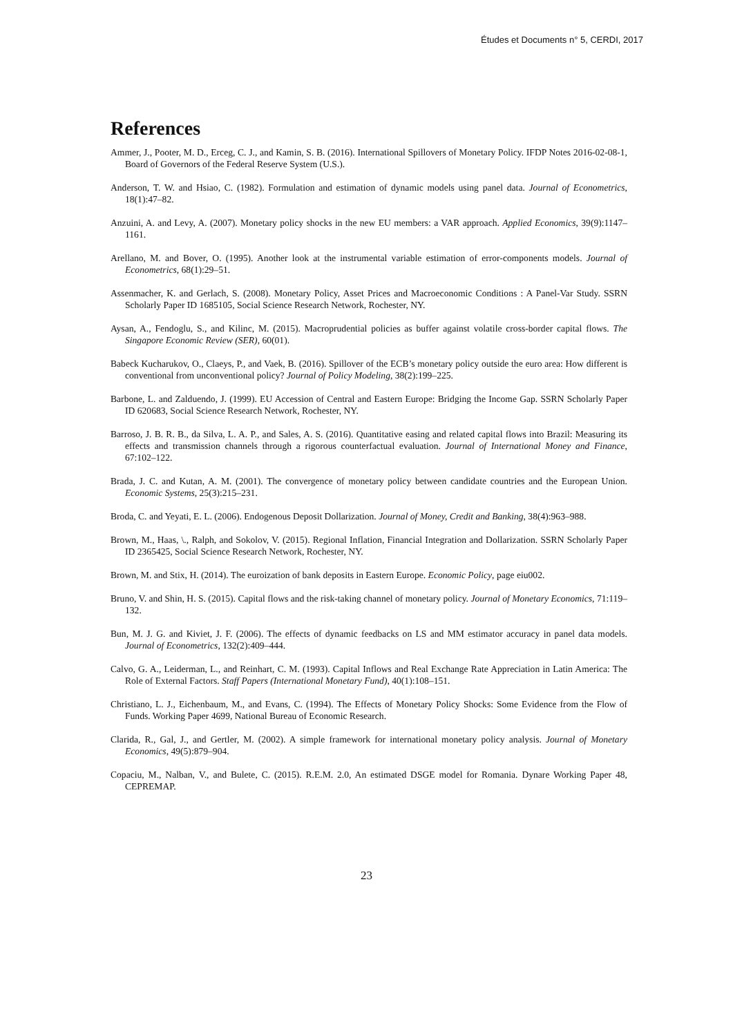Études et Documents n° 5, CERDI, 2017
References
Ammer, J., Pooter, M. D., Erceg, C. J., and Kamin, S. B. (2016). International Spillovers of Monetary Policy. IFDP Notes 2016-02-08-1, Board of Governors of the Federal Reserve System (U.S.).
Anderson, T. W. and Hsiao, C. (1982). Formulation and estimation of dynamic models using panel data. Journal of Econometrics, 18(1):47–82.
Anzuini, A. and Levy, A. (2007). Monetary policy shocks in the new EU members: a VAR approach. Applied Economics, 39(9):1147–1161.
Arellano, M. and Bover, O. (1995). Another look at the instrumental variable estimation of error-components models. Journal of Econometrics, 68(1):29–51.
Assenmacher, K. and Gerlach, S. (2008). Monetary Policy, Asset Prices and Macroeconomic Conditions : A Panel-Var Study. SSRN Scholarly Paper ID 1685105, Social Science Research Network, Rochester, NY.
Aysan, A., Fendoglu, S., and Kilinc, M. (2015). Macroprudential policies as buffer against volatile cross-border capital flows. The Singapore Economic Review (SER), 60(01).
Babeck Kucharukov, O., Claeys, P., and Vaek, B. (2016). Spillover of the ECB’s monetary policy outside the euro area: How different is conventional from unconventional policy? Journal of Policy Modeling, 38(2):199–225.
Barbone, L. and Zalduendo, J. (1999). EU Accession of Central and Eastern Europe: Bridging the Income Gap. SSRN Scholarly Paper ID 620683, Social Science Research Network, Rochester, NY.
Barroso, J. B. R. B., da Silva, L. A. P., and Sales, A. S. (2016). Quantitative easing and related capital flows into Brazil: Measuring its effects and transmission channels through a rigorous counterfactual evaluation. Journal of International Money and Finance, 67:102–122.
Brada, J. C. and Kutan, A. M. (2001). The convergence of monetary policy between candidate countries and the European Union. Economic Systems, 25(3):215–231.
Broda, C. and Yeyati, E. L. (2006). Endogenous Deposit Dollarization. Journal of Money, Credit and Banking, 38(4):963–988.
Brown, M., Haas, \., Ralph, and Sokolov, V. (2015). Regional Inflation, Financial Integration and Dollarization. SSRN Scholarly Paper ID 2365425, Social Science Research Network, Rochester, NY.
Brown, M. and Stix, H. (2014). The euroization of bank deposits in Eastern Europe. Economic Policy, page eiu002.
Bruno, V. and Shin, H. S. (2015). Capital flows and the risk-taking channel of monetary policy. Journal of Monetary Economics, 71:119–132.
Bun, M. J. G. and Kiviet, J. F. (2006). The effects of dynamic feedbacks on LS and MM estimator accuracy in panel data models. Journal of Econometrics, 132(2):409–444.
Calvo, G. A., Leiderman, L., and Reinhart, C. M. (1993). Capital Inflows and Real Exchange Rate Appreciation in Latin America: The Role of External Factors. Staff Papers (International Monetary Fund), 40(1):108–151.
Christiano, L. J., Eichenbaum, M., and Evans, C. (1994). The Effects of Monetary Policy Shocks: Some Evidence from the Flow of Funds. Working Paper 4699, National Bureau of Economic Research.
Clarida, R., Gal, J., and Gertler, M. (2002). A simple framework for international monetary policy analysis. Journal of Monetary Economics, 49(5):879–904.
Copaciu, M., Nalban, V., and Bulete, C. (2015). R.E.M. 2.0, An estimated DSGE model for Romania. Dynare Working Paper 48, CEPREMAP.
23